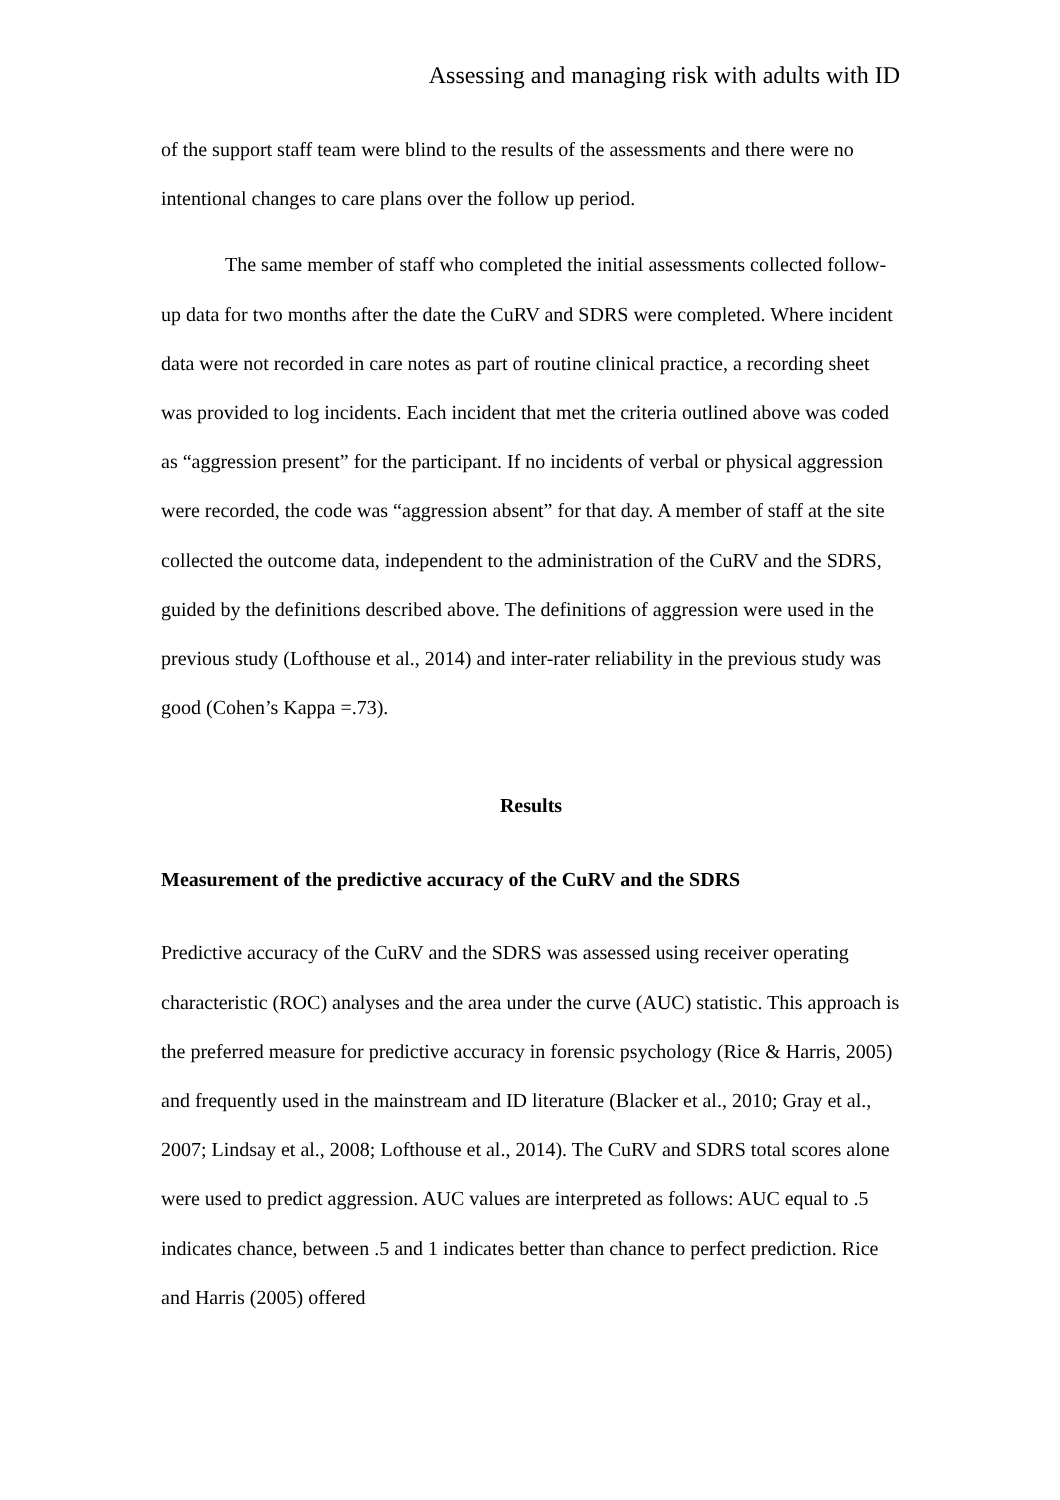Assessing and managing risk with adults with ID
of the support staff team were blind to the results of the assessments and there were no intentional changes to care plans over the follow up period.
The same member of staff who completed the initial assessments collected follow-up data for two months after the date the CuRV and SDRS were completed. Where incident data were not recorded in care notes as part of routine clinical practice, a recording sheet was provided to log incidents. Each incident that met the criteria outlined above was coded as “aggression present” for the participant. If no incidents of verbal or physical aggression were recorded, the code was “aggression absent” for that day. A member of staff at the site collected the outcome data, independent to the administration of the CuRV and the SDRS, guided by the definitions described above. The definitions of aggression were used in the previous study (Lofthouse et al., 2014) and inter-rater reliability in the previous study was good (Cohen’s Kappa =.73).
Results
Measurement of the predictive accuracy of the CuRV and the SDRS
Predictive accuracy of the CuRV and the SDRS was assessed using receiver operating characteristic (ROC) analyses and the area under the curve (AUC) statistic. This approach is the preferred measure for predictive accuracy in forensic psychology (Rice & Harris, 2005) and frequently used in the mainstream and ID literature (Blacker et al., 2010; Gray et al., 2007; Lindsay et al., 2008; Lofthouse et al., 2014). The CuRV and SDRS total scores alone were used to predict aggression. AUC values are interpreted as follows: AUC equal to .5 indicates chance, between .5 and 1 indicates better than chance to perfect prediction. Rice and Harris (2005) offered